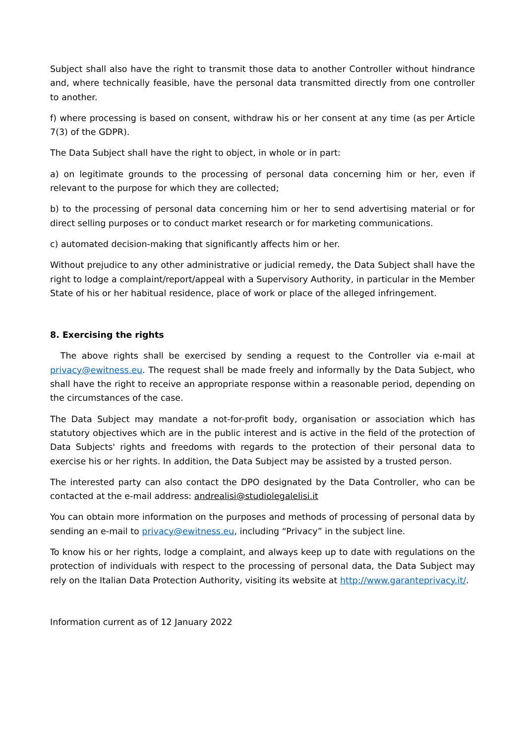Subject shall also have the right to transmit those data to another Controller without hindrance and, where technically feasible, have the personal data transmitted directly from one controller to another.
f) where processing is based on consent, withdraw his or her consent at any time (as per Article 7(3) of the GDPR).
The Data Subject shall have the right to object, in whole or in part:
a) on legitimate grounds to the processing of personal data concerning him or her, even if relevant to the purpose for which they are collected;
b) to the processing of personal data concerning him or her to send advertising material or for direct selling purposes or to conduct market research or for marketing communications.
c) automated decision-making that significantly affects him or her.
Without prejudice to any other administrative or judicial remedy, the Data Subject shall have the right to lodge a complaint/report/appeal with a Supervisory Authority, in particular in the Member State of his or her habitual residence, place of work or place of the alleged infringement.
8. Exercising the rights
The above rights shall be exercised by sending a request to the Controller via e-mail at privacy@ewitness.eu. The request shall be made freely and informally by the Data Subject, who shall have the right to receive an appropriate response within a reasonable period, depending on the circumstances of the case.
The Data Subject may mandate a not-for-profit body, organisation or association which has statutory objectives which are in the public interest and is active in the field of the protection of Data Subjects' rights and freedoms with regards to the protection of their personal data to exercise his or her rights. In addition, the Data Subject may be assisted by a trusted person.
The interested party can also contact the DPO designated by the Data Controller, who can be contacted at the e-mail address: andrealisi@studiolegalelisi.it
You can obtain more information on the purposes and methods of processing of personal data by sending an e-mail to privacy@ewitness.eu, including “Privacy” in the subject line.
To know his or her rights, lodge a complaint, and always keep up to date with regulations on the protection of individuals with respect to the processing of personal data, the Data Subject may rely on the Italian Data Protection Authority, visiting its website at http://www.garanteprivacy.it/.
Information current as of 12 January 2022